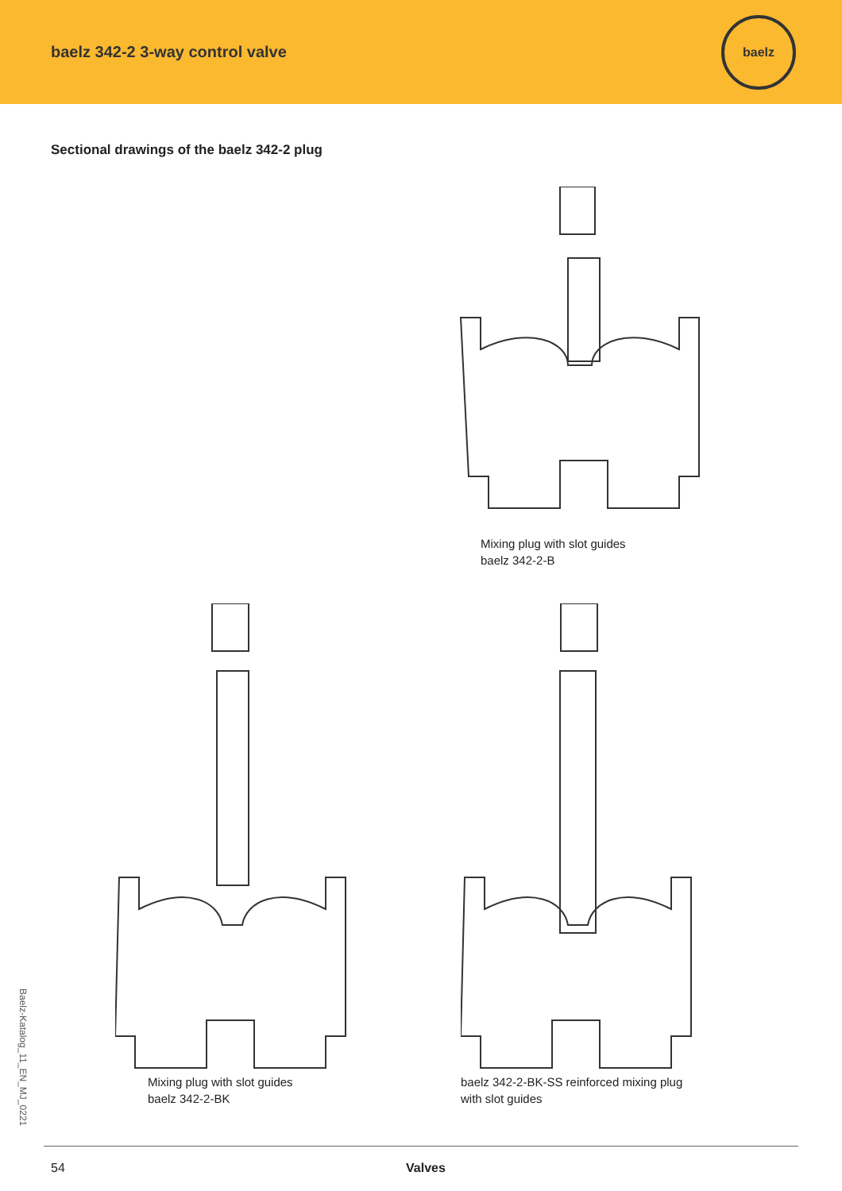baelz 342-2 3-way control valve
baelz
Sectional drawings of the baelz 342-2 plug
Mixing plug with slot guides
baelz 342-2-B
Mixing plug with slot guides
baelz 342-2-BK
baelz 342-2-BK-SS reinforced mixing plug
with slot guides
Baelz-Katalog_11_EN_MJ_0221
54 Valves